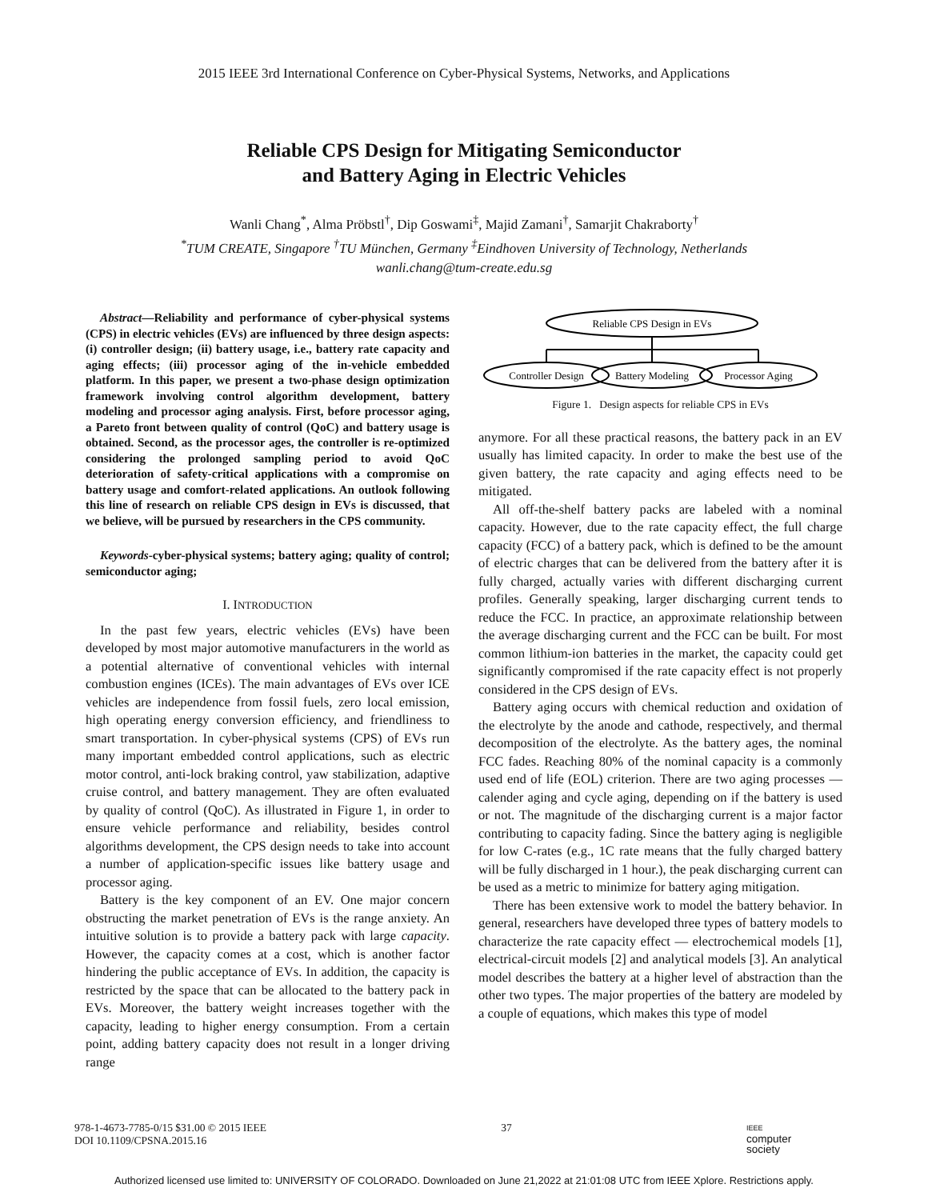2015 IEEE 3rd International Conference on Cyber-Physical Systems, Networks, and Applications
Reliable CPS Design for Mitigating Semiconductor
and Battery Aging in Electric Vehicles
Wanli Chang<sup>*</sup>, Alma Pröbstl<sup>†</sup>, Dip Goswami<sup>‡</sup>, Majid Zamani<sup>†</sup>, Samarjit Chakraborty<sup>†</sup>
<sup>*</sup> TUM CREATE, Singapore <sup>†</sup>TU München, Germany <sup>‡</sup>Eindhoven University of Technology, Netherlands
wanli.chang@tum-create.edu.sg
Abstract—Reliability and performance of cyber-physical systems (CPS) in electric vehicles (EVs) are influenced by three design aspects: (i) controller design; (ii) battery usage, i.e., battery rate capacity and aging effects; (iii) processor aging of the in-vehicle embedded platform. In this paper, we present a two-phase design optimization framework involving control algorithm development, battery modeling and processor aging analysis. First, before processor aging, a Pareto front between quality of control (QoC) and battery usage is obtained. Second, as the processor ages, the controller is re-optimized considering the prolonged sampling period to avoid QoC deterioration of safety-critical applications with a compromise on battery usage and comfort-related applications. An outlook following this line of research on reliable CPS design in EVs is discussed, that we believe, will be pursued by researchers in the CPS community.
Keywords-cyber-physical systems; battery aging; quality of control; semiconductor aging;
I. INTRODUCTION
In the past few years, electric vehicles (EVs) have been developed by most major automotive manufacturers in the world as a potential alternative of conventional vehicles with internal combustion engines (ICEs). The main advantages of EVs over ICE vehicles are independence from fossil fuels, zero local emission, high operating energy conversion efficiency, and friendliness to smart transportation. In cyber-physical systems (CPS) of EVs run many important embedded control applications, such as electric motor control, anti-lock braking control, yaw stabilization, adaptive cruise control, and battery management. They are often evaluated by quality of control (QoC). As illustrated in Figure 1, in order to ensure vehicle performance and reliability, besides control algorithms development, the CPS design needs to take into account a number of application-specific issues like battery usage and processor aging.
Battery is the key component of an EV. One major concern obstructing the market penetration of EVs is the range anxiety. An intuitive solution is to provide a battery pack with large capacity. However, the capacity comes at a cost, which is another factor hindering the public acceptance of EVs. In addition, the capacity is restricted by the space that can be allocated to the battery pack in EVs. Moreover, the battery weight increases together with the capacity, leading to higher energy consumption. From a certain point, adding battery capacity does not result in a longer driving range
Reliable CPS Design in EVs
Controller Design
Battery Modeling
Processor Aging
Figure 1. Design aspects for reliable CPS in EVs
anymore. For all these practical reasons, the battery pack in an EV usually has limited capacity. In order to make the best use of the given battery, the rate capacity and aging effects need to be mitigated.
All off-the-shelf battery packs are labeled with a nominal capacity. However, due to the rate capacity effect, the full charge capacity (FCC) of a battery pack, which is defined to be the amount of electric charges that can be delivered from the battery after it is fully charged, actually varies with different discharging current profiles. Generally speaking, larger discharging current tends to reduce the FCC. In practice, an approximate relationship between the average discharging current and the FCC can be built. For most common lithium-ion batteries in the market, the capacity could get significantly compromised if the rate capacity effect is not properly considered in the CPS design of EVs.
Battery aging occurs with chemical reduction and oxidation of the electrolyte by the anode and cathode, respectively, and thermal decomposition of the electrolyte. As the battery ages, the nominal FCC fades. Reaching 80% of the nominal capacity is a commonly used end of life (EOL) criterion. There are two aging processes — calender aging and cycle aging, depending on if the battery is used or not. The magnitude of the discharging current is a major factor contributing to capacity fading. Since the battery aging is negligible for low C-rates (e.g., 1C rate means that the fully charged battery will be fully discharged in 1 hour.), the peak discharging current can be used as a metric to minimize for battery aging mitigation.
There has been extensive work to model the battery behavior. In general, researchers have developed three types of battery models to characterize the rate capacity effect — electrochemical models [1], electrical-circuit models [2] and analytical models [3]. An analytical model describes the battery at a higher level of abstraction than the other two types. The major properties of the battery are modeled by a couple of equations, which makes this type of model
978-1-4673-7785-0/15 $31.00 © 2015 IEEE
DOI 10.1109/CPSNA.2015.16
37
IEEE
computer
society
Authorized licensed use limited to: UNIVERSITY OF COLORADO. Downloaded on June 21,2022 at 21:01:08 UTC from IEEE Xplore. Restrictions apply.